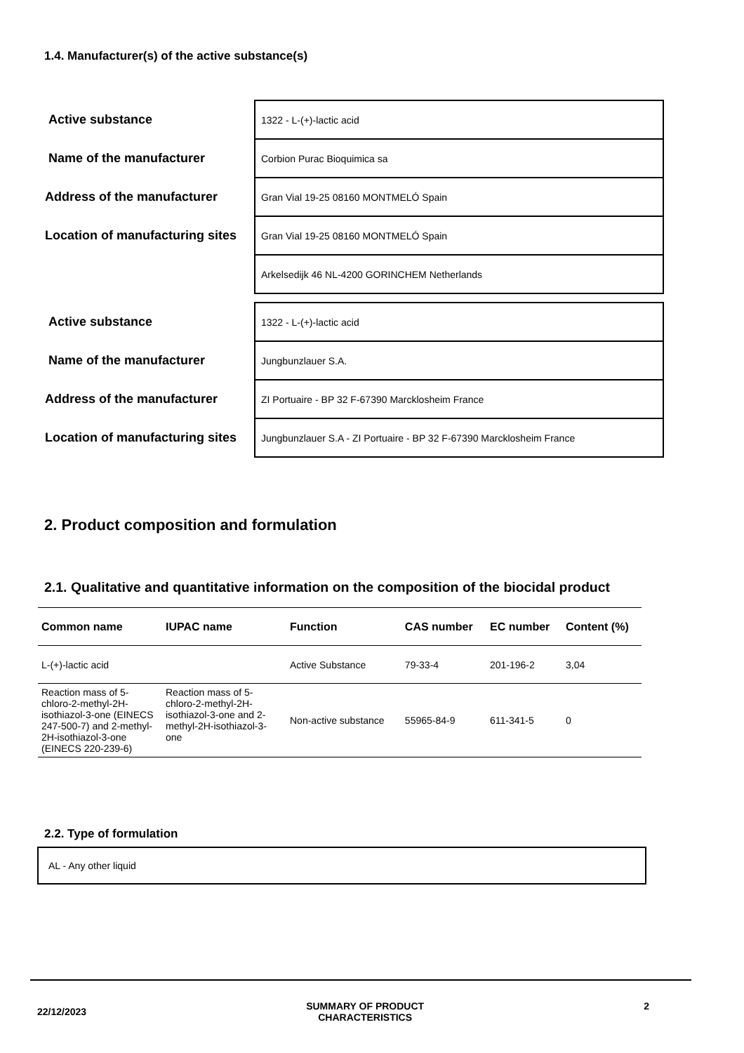1.4. Manufacturer(s) of the active substance(s)
| Active substance | 1322 - L-(+)-lactic acid |
| Name of the manufacturer | Corbion Purac Bioquimica sa |
| Address of the manufacturer | Gran Vial 19-25 08160 MONTMELÓ Spain |
| Location of manufacturing sites | Gran Vial 19-25 08160 MONTMELÓ Spain |
| | Arkelsedijk 46 NL-4200 GORINCHEM Netherlands |
| Active substance | 1322 - L-(+)-lactic acid |
| Name of the manufacturer | Jungbunzlauer S.A. |
| Address of the manufacturer | ZI Portuaire - BP 32 F-67390 Marcklosheim France |
| Location of manufacturing sites | Jungbunzlauer S.A - ZI Portuaire - BP 32 F-67390 Marcklosheim France |
2. Product composition and formulation
2.1. Qualitative and quantitative information on the composition of the biocidal product
| Common name | IUPAC name | Function | CAS number | EC number | Content (%) |
| --- | --- | --- | --- | --- | --- |
| L-(+)-lactic acid | | Active Substance | 79-33-4 | 201-196-2 | 3,04 |
| Reaction mass of 5-chloro-2-methyl-2H-isothiazol-3-one (EINECS 247-500-7) and 2-methyl-2H-isothiazol-3-one (EINECS 220-239-6) | Reaction mass of 5-chloro-2-methyl-2H-isothiazol-3-one and 2-methyl-2H-isothiazol-3-one | Non-active substance | 55965-84-9 | 611-341-5 | 0 |
2.2. Type of formulation
AL - Any other liquid
22/12/2023 SUMMARY OF PRODUCT
CHARACTERISTICS 2